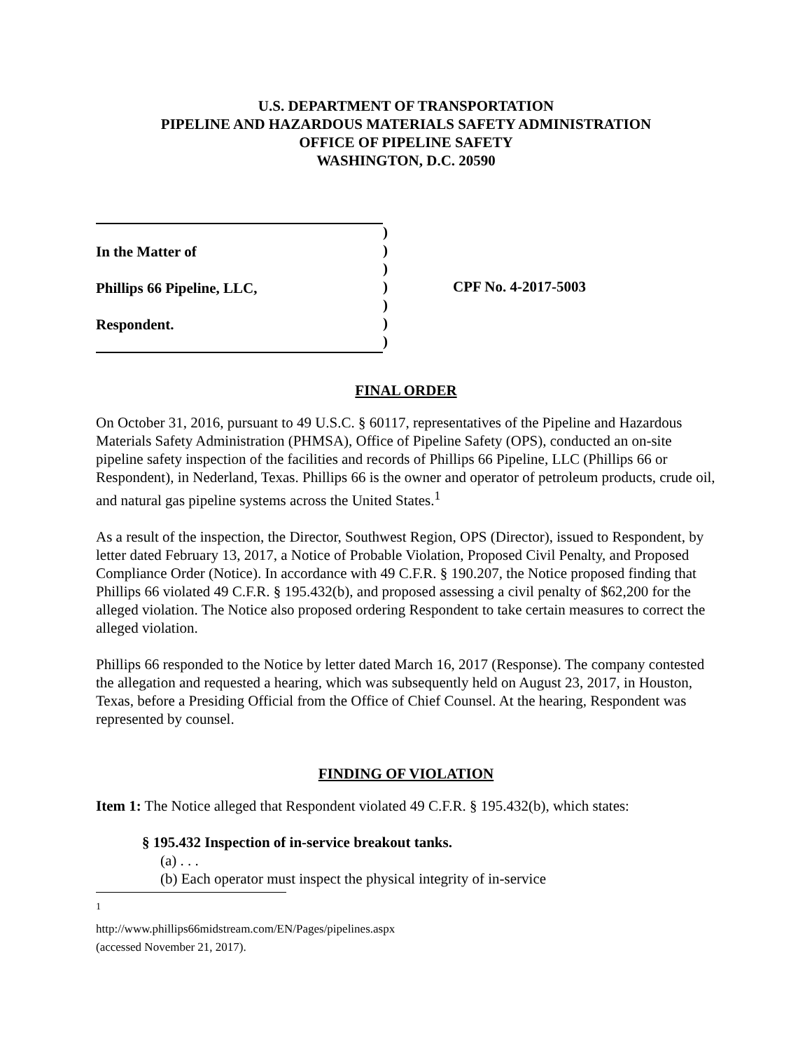U.S. DEPARTMENT OF TRANSPORTATION
PIPELINE AND HAZARDOUS MATERIALS SAFETY ADMINISTRATION
OFFICE OF PIPELINE SAFETY
WASHINGTON, D.C. 20590
In the Matter of
Phillips 66 Pipeline, LLC,
Respondent.
)
)
)
)
)
)
)
CPF No. 4-2017-5003
FINAL ORDER
On October 31, 2016, pursuant to 49 U.S.C. § 60117, representatives of the Pipeline and Hazardous Materials Safety Administration (PHMSA), Office of Pipeline Safety (OPS), conducted an on-site pipeline safety inspection of the facilities and records of Phillips 66 Pipeline, LLC (Phillips 66 or Respondent), in Nederland, Texas. Phillips 66 is the owner and operator of petroleum products, crude oil, and natural gas pipeline systems across the United States.<sup>1</sup>
As a result of the inspection, the Director, Southwest Region, OPS (Director), issued to Respondent, by letter dated February 13, 2017, a Notice of Probable Violation, Proposed Civil Penalty, and Proposed Compliance Order (Notice). In accordance with 49 C.F.R. § 190.207, the Notice proposed finding that Phillips 66 violated 49 C.F.R. § 195.432(b), and proposed assessing a civil penalty of $62,200 for the alleged violation. The Notice also proposed ordering Respondent to take certain measures to correct the alleged violation.
Phillips 66 responded to the Notice by letter dated March 16, 2017 (Response). The company contested the allegation and requested a hearing, which was subsequently held on August 23, 2017, in Houston, Texas, before a Presiding Official from the Office of Chief Counsel. At the hearing, Respondent was represented by counsel.
FINDING OF VIOLATION
Item 1: The Notice alleged that Respondent violated 49 C.F.R. § 195.432(b), which states:
§ 195.432 Inspection of in-service breakout tanks.
(a) . . .
(b) Each operator must inspect the physical integrity of in-service
<sup>1</sup> http://www.phillips66midstream.com/EN/Pages/pipelines.aspx (accessed November 21, 2017).